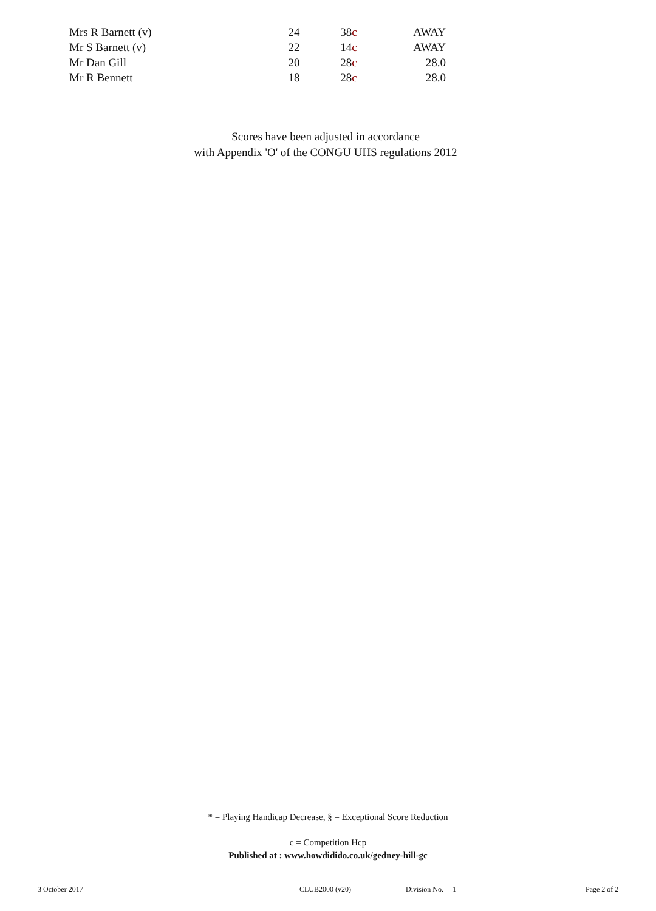| Mrs R Barnett (v) | 24 | 38 c | AWAY |
| Mr S Barnett (v) | 22 | 14 c | AWAY |
| Mr Dan Gill | 20 | 28 c | 28.0 |
| Mr R Bennett | 18 | 28 c | 28.0 |
Scores have been adjusted in accordance
with Appendix 'O' of the CONGU UHS regulations 2012
* = Playing Handicap Decrease, § = Exceptional Score Reduction
c = Competition Hcp
Published at : www.howdidido.co.uk/gedney-hill-gc
3 October 2017 CLUB2000 (v20) Division No. 1 Page 2 of 2